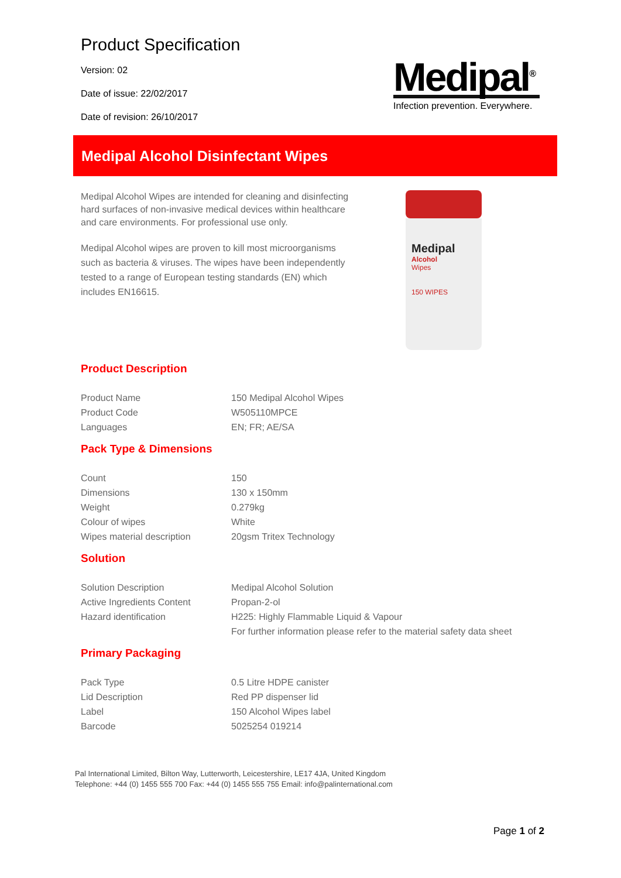Product Specification
Version: 02
Date of issue: 22/02/2017
Date of revision: 26/10/2017
Medipal<sup>®</sup>
Infection prevention. Everywhere.
Medipal Alcohol Disinfectant Wipes
Medipal Alcohol Wipes are intended for cleaning and disinfecting hard surfaces of non-invasive medical devices within healthcare and care environments. For professional use only.
Medipal Alcohol wipes are proven to kill most microorganisms such as bacteria & viruses. The wipes have been independently tested to a range of European testing standards (EN) which includes EN16615.
Medipal
Alcohol
Wipes
150 WIPES
Product Description
| Product Name | 150 Medipal Alcohol Wipes |
| Product Code | W505110MPCE |
| Languages | EN; FR; AE/SA |
Pack Type & Dimensions
| Count | 150 |
| Dimensions | 130 x 150mm |
| Weight | 0.279kg |
| Colour of wipes | White |
| Wipes material description | 20gsm Tritex Technology |
Solution
| Solution Description | Medipal Alcohol Solution |
| Active Ingredients Content | Propan-2-ol |
| Hazard identification | H225: Highly Flammable Liquid & Vapour |
| | For further information please refer to the material safety data sheet |
Primary Packaging
| Pack Type | 0.5 Litre HDPE canister |
| Lid Description | Red PP dispenser lid |
| Label | 150 Alcohol Wipes label |
| Barcode | 5025254 019214 |
Pal International Limited, Bilton Way, Lutterworth, Leicestershire, LE17 4JA, United Kingdom
Telephone: +44 (0) 1455 555 700 Fax: +44 (0) 1455 555 755 Email: info@palinternational.com
Page 1 of 2